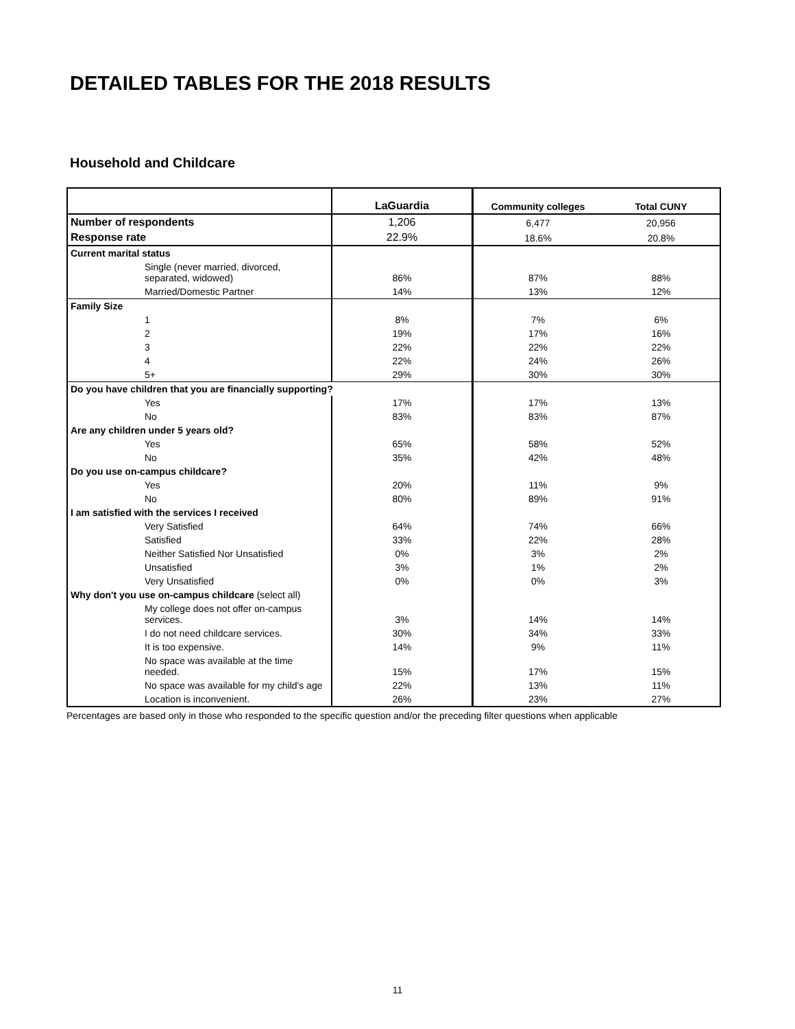DETAILED TABLES FOR THE 2018 RESULTS
Household and Childcare
| | LaGuardia | Community colleges | Total CUNY |
| --- | --- | --- | --- |
| Number of respondents | 1,206 | 6,477 | 20,956 |
| Response rate | 22.9% | 18.6% | 20.8% |
| Current marital status | | | |
| Single (never married, divorced, separated, widowed) | 86% | 87% | 88% |
| Married/Domestic Partner | 14% | 13% | 12% |
| Family Size | | | |
| 1 | 8% | 7% | 6% |
| 2 | 19% | 17% | 16% |
| 3 | 22% | 22% | 22% |
| 4 | 22% | 24% | 26% |
| 5+ | 29% | 30% | 30% |
| Do you have children that you are financially supporting? | | | |
| Yes | 17% | 17% | 13% |
| No | 83% | 83% | 87% |
| Are any children under 5 years old? | | | |
| Yes | 65% | 58% | 52% |
| No | 35% | 42% | 48% |
| Do you use on-campus childcare? | | | |
| Yes | 20% | 11% | 9% |
| No | 80% | 89% | 91% |
| I am satisfied with the services I received | | | |
| Very Satisfied | 64% | 74% | 66% |
| Satisfied | 33% | 22% | 28% |
| Neither Satisfied Nor Unsatisfied | 0% | 3% | 2% |
| Unsatisfied | 3% | 1% | 2% |
| Very Unsatisfied | 0% | 0% | 3% |
| Why don't you use on-campus childcare (select all) | | | |
| My college does not offer on-campus services. | 3% | 14% | 14% |
| I do not need childcare services. | 30% | 34% | 33% |
| It is too expensive. | 14% | 9% | 11% |
| No space was available at the time needed. | 15% | 17% | 15% |
| No space was available for my child's age | 22% | 13% | 11% |
| Location is inconvenient. | 26% | 23% | 27% |
Percentages are based only in those who responded to the specific question and/or the preceding filter questions when applicable
11